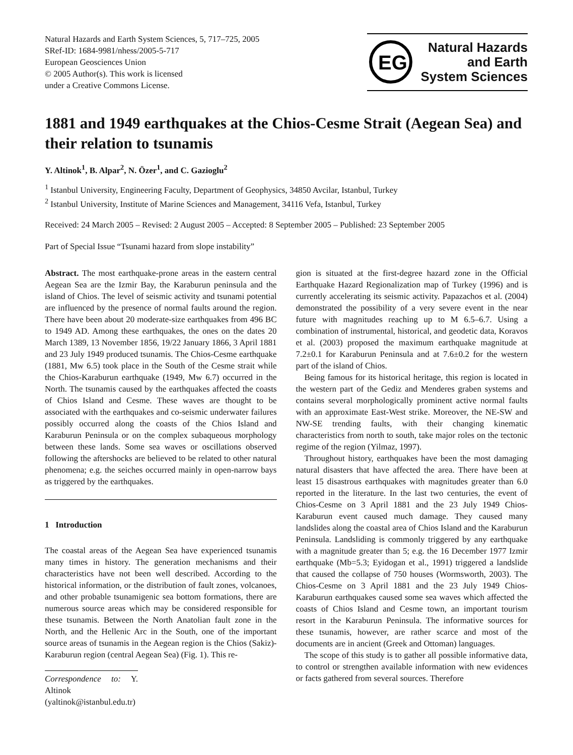Natural Hazards and Earth System Sciences, 5, 717–725, 2005
SRef-ID: 1684-9981/nhess/2005-5-717
European Geosciences Union
© 2005 Author(s). This work is licensed
under a Creative Commons License.
EG
Natural Hazards
and Earth
System Sciences
1881 and 1949 earthquakes at the Chios-Cesme Strait (Aegean Sea) and their relation to tsunamis
Y. Altinok<sup>1</sup>, B. Alpar<sup>2</sup>, N. Özer<sup>1</sup>, and C. Gazioglu<sup>2</sup>
<sup>1</sup> Istanbul University, Engineering Faculty, Department of Geophysics, 34850 Avcilar, Istanbul, Turkey
<sup>2</sup> Istanbul University, Institute of Marine Sciences and Management, 34116 Vefa, Istanbul, Turkey
Received: 24 March 2005 – Revised: 2 August 2005 – Accepted: 8 September 2005 – Published: 23 September 2005
Part of Special Issue “Tsunami hazard from slope instability”
Abstract. The most earthquake-prone areas in the eastern central Aegean Sea are the Izmir Bay, the Karaburun peninsula and the island of Chios. The level of seismic activity and tsunami potential are influenced by the presence of normal faults around the region. There have been about 20 moderate-size earthquakes from 496 BC to 1949 AD. Among these earthquakes, the ones on the dates 20 March 1389, 13 November 1856, 19/22 January 1866, 3 April 1881 and 23 July 1949 produced tsunamis. The Chios-Cesme earthquake (1881, Mw 6.5) took place in the South of the Cesme strait while the Chios-Karaburun earthquake (1949, Mw 6.7) occurred in the North. The tsunamis caused by the earthquakes affected the coasts of Chios Island and Cesme. These waves are thought to be associated with the earthquakes and co-seismic underwater failures possibly occurred along the coasts of the Chios Island and Karaburun Peninsula or on the complex subaqueous morphology between these lands. Some sea waves or oscillations observed following the aftershocks are believed to be related to other natural phenomena; e.g. the seiches occurred mainly in open-narrow bays as triggered by the earthquakes.
1 Introduction
The coastal areas of the Aegean Sea have experienced tsunamis many times in history. The generation mechanisms and their characteristics have not been well described. According to the historical information, or the distribution of fault zones, volcanoes, and other probable tsunamigenic sea bottom formations, there are numerous source areas which may be considered responsible for these tsunamis. Between the North Anatolian fault zone in the North, and the Hellenic Arc in the South, one of the important source areas of tsunamis in the Aegean region is the Chios (Sakiz)-Karaburun region (central Aegean Sea) (Fig. 1). This re-
Correspondence to: Y. Altinok
(yaltinok@istanbul.edu.tr)
gion is situated at the first-degree hazard zone in the Official Earthquake Hazard Regionalization map of Turkey (1996) and is currently accelerating its seismic activity. Papazachos et al. (2004) demonstrated the possibility of a very severe event in the near future with magnitudes reaching up to M 6.5–6.7. Using a combination of instrumental, historical, and geodetic data, Koravos et al. (2003) proposed the maximum earthquake magnitude at 7.2±0.1 for Karaburun Peninsula and at 7.6±0.2 for the western part of the island of Chios.
Being famous for its historical heritage, this region is located in the western part of the Gediz and Menderes graben systems and contains several morphologically prominent active normal faults with an approximate East-West strike. Moreover, the NE-SW and NW-SE trending faults, with their changing kinematic characteristics from north to south, take major roles on the tectonic regime of the region (Yilmaz, 1997).
Throughout history, earthquakes have been the most damaging natural disasters that have affected the area. There have been at least 15 disastrous earthquakes with magnitudes greater than 6.0 reported in the literature. In the last two centuries, the event of Chios-Cesme on 3 April 1881 and the 23 July 1949 Chios-Karaburun event caused much damage. They caused many landslides along the coastal area of Chios Island and the Karaburun Peninsula. Landsliding is commonly triggered by any earthquake with a magnitude greater than 5; e.g. the 16 December 1977 Izmir earthquake (Mb=5.3; Eyidogan et al., 1991) triggered a landslide that caused the collapse of 750 houses (Wormsworth, 2003). The Chios-Cesme on 3 April 1881 and the 23 July 1949 Chios-Karaburun earthquakes caused some sea waves which affected the coasts of Chios Island and Cesme town, an important tourism resort in the Karaburun Peninsula. The informative sources for these tsunamis, however, are rather scarce and most of the documents are in ancient (Greek and Ottoman) languages.
The scope of this study is to gather all possible informative data, to control or strengthen available information with new evidences or facts gathered from several sources. Therefore